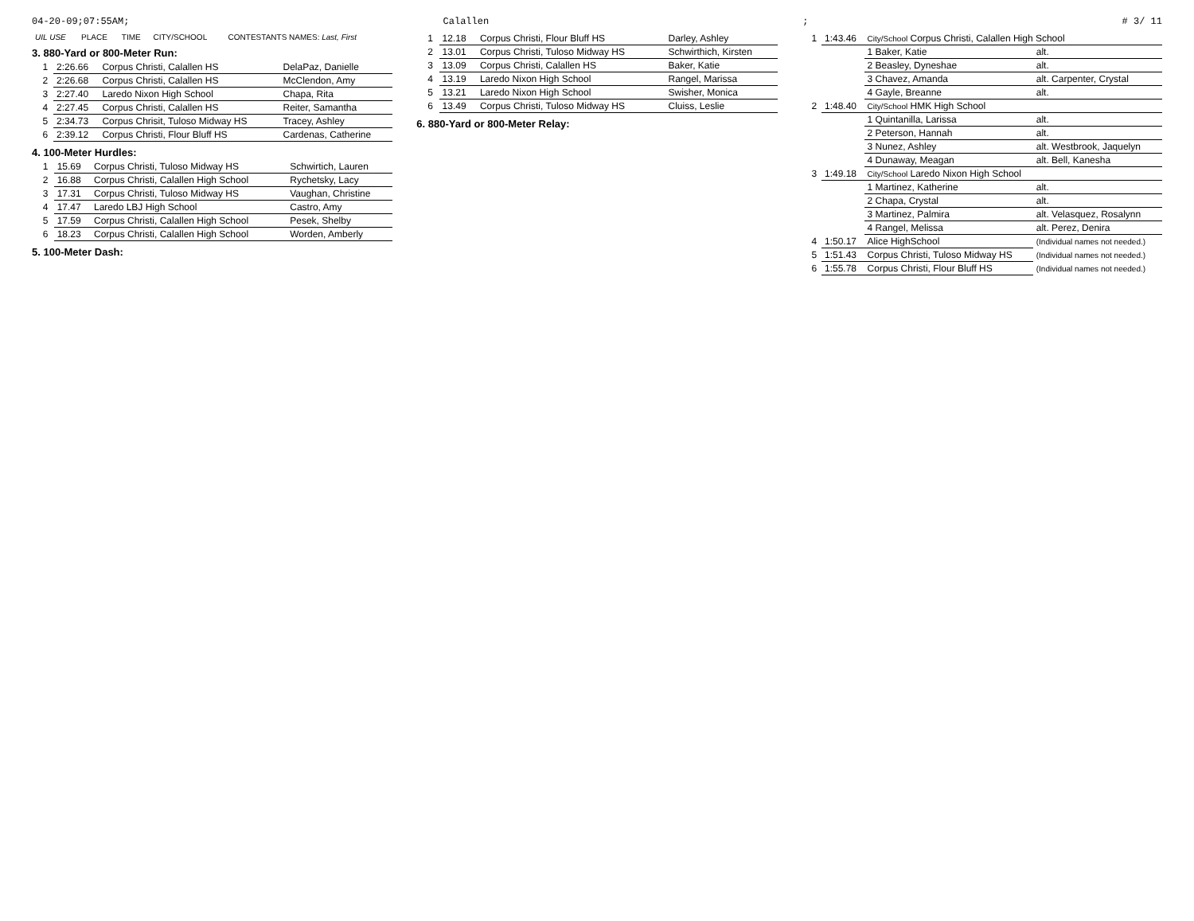04-20-09;07:55AM; Calallen; # 3/ 11
| UIL USE | PLACE | TIME | CITY/SCHOOL | CONTESTANTS NAMES: Last, First |
| --- | --- | --- | --- | --- |
3. 880-Yard or 800-Meter Run:
| | 1 | 2:26.66 | Corpus Christi, Calallen HS | DelaPaz, Danielle |
| | 2 | 2:26.68 | Corpus Christi, Calallen HS | McClendon, Amy |
| | 3 | 2:27.40 | Laredo Nixon High School | Chapa, Rita |
| | 4 | 2:27.45 | Corpus Christi, Calallen HS | Reiter, Samantha |
| | 5 | 2:34.73 | Corpus Chrisit, Tuloso Midway HS | Tracey, Ashley |
| | 6 | 2:39.12 | Corpus Christi, Flour Bluff HS | Cardenas, Catherine |
4. 100-Meter Hurdles:
| | 1 | 15.69 | Corpus Christi, Tuloso Midway HS | Schwirtich, Lauren |
| | 2 | 16.88 | Corpus Christi, Calallen High School | Rychetsky, Lacy |
| | 3 | 17.31 | Corpus Christi, Tuloso Midway HS | Vaughan, Christine |
| | 4 | 17.47 | Laredo LBJ High School | Castro, Amy |
| | 5 | 17.59 | Corpus Christi, Calallen High School | Pesek, Shelby |
| | 6 | 18.23 | Corpus Christi, Calallen High School | Worden, Amberly |
5. 100-Meter Dash:
| | 1 | 12.18 | Corpus Christi, Flour Bluff HS | Darley, Ashley |
| | 2 | 13.01 | Corpus Christi, Tuloso Midway HS | Schwirthich, Kirsten |
| | 3 | 13.09 | Corpus Christi, Calallen HS | Baker, Katie |
| | 4 | 13.19 | Laredo Nixon High School | Rangel, Marissa |
| | 5 | 13.21 | Laredo Nixon High School | Swisher, Monica |
| | 6 | 13.49 | Corpus Christi, Tuloso Midway HS | Cluiss, Leslie |
6. 880-Yard or 800-Meter Relay:
| | 1 | 1:43.46 | City/School Corpus Christi, Calallen High School | |
| | | | 1 Baker, Katie | alt. |
| | | | 2 Beasley, Dyneshae | alt. |
| | | | 3 Chavez, Amanda | alt. Carpenter, Crystal |
| | | | 4 Gayle, Breanne | alt. |
| | 2 | 1:48.40 | City/School HMK High School | |
| | | | 1 Quintanilla, Larissa | alt. |
| | | | 2 Peterson, Hannah | alt. |
| | | | 3 Nunez, Ashley | alt. Westbrook, Jaquelyn |
| | | | 4 Dunaway, Meagan | alt. Bell, Kanesha |
| | 3 | 1:49.18 | City/School Laredo Nixon High School | |
| | | | 1 Martinez, Katherine | alt. |
| | | | 2 Chapa, Crystal | alt. |
| | | | 3 Martinez, Palmira | alt. Velasquez, Rosalynn |
| | | | 4 Rangel, Melissa | alt. Perez, Denira |
| | 4 | 1:50.17 | Alice HighSchool | (Individual names not needed.) |
| | 5 | 1:51.43 | Corpus Christi, Tuloso Midway HS | (Individual names not needed.) |
| | 6 | 1:55.78 | Corpus Christi, Flour Bluff HS | (Individual names not needed.) |